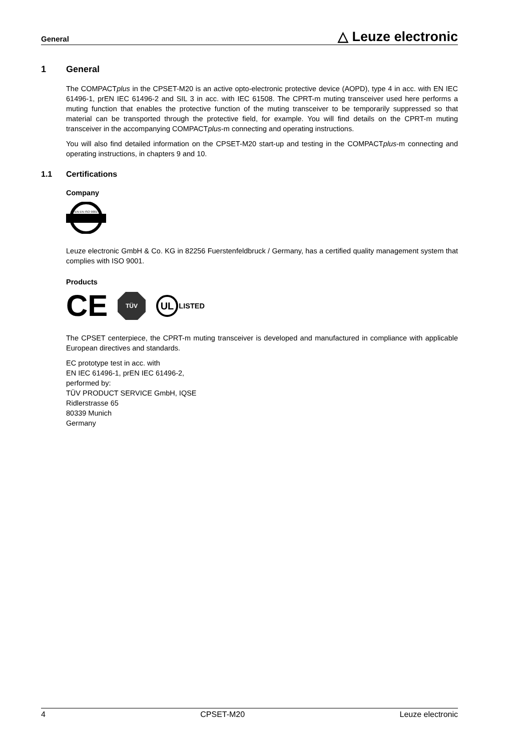General △ Leuze electronic
1 General
The COMPACTplus in the CPSET-M20 is an active opto-electronic protective device (AOPD), type 4 in acc. with EN IEC 61496-1, prEN IEC 61496-2 and SIL 3 in acc. with IEC 61508. The CPRT-m muting transceiver used here performs a muting function that enables the protective function of the muting transceiver to be temporarily suppressed so that material can be transported through the protective field, for example. You will find details on the CPRT-m muting transceiver in the accompanying COMPACTplus-m connecting and operating instructions.
You will also find detailed information on the CPSET-M20 start-up and testing in the COMPACTplus-m connecting and operating instructions, in chapters 9 and 10.
1.1 Certifications
Company
EN EN ISO 9001
Leuze electronic GmbH & Co. KG in 82256 Fuerstenfeldbruck / Germany, has a certified quality management system that complies with ISO 9001.
Products
CE
TÜV
UL
LISTED
The CPSET centerpiece, the CPRT-m muting transceiver is developed and manufactured in compliance with applicable European directives and standards.
EC prototype test in acc. with
EN IEC 61496-1, prEN IEC 61496-2,
performed by:
TÜV PRODUCT SERVICE GmbH, IQSE
Ridlerstrasse 65
80339 Munich
Germany
4 CPSET-M20 Leuze electronic